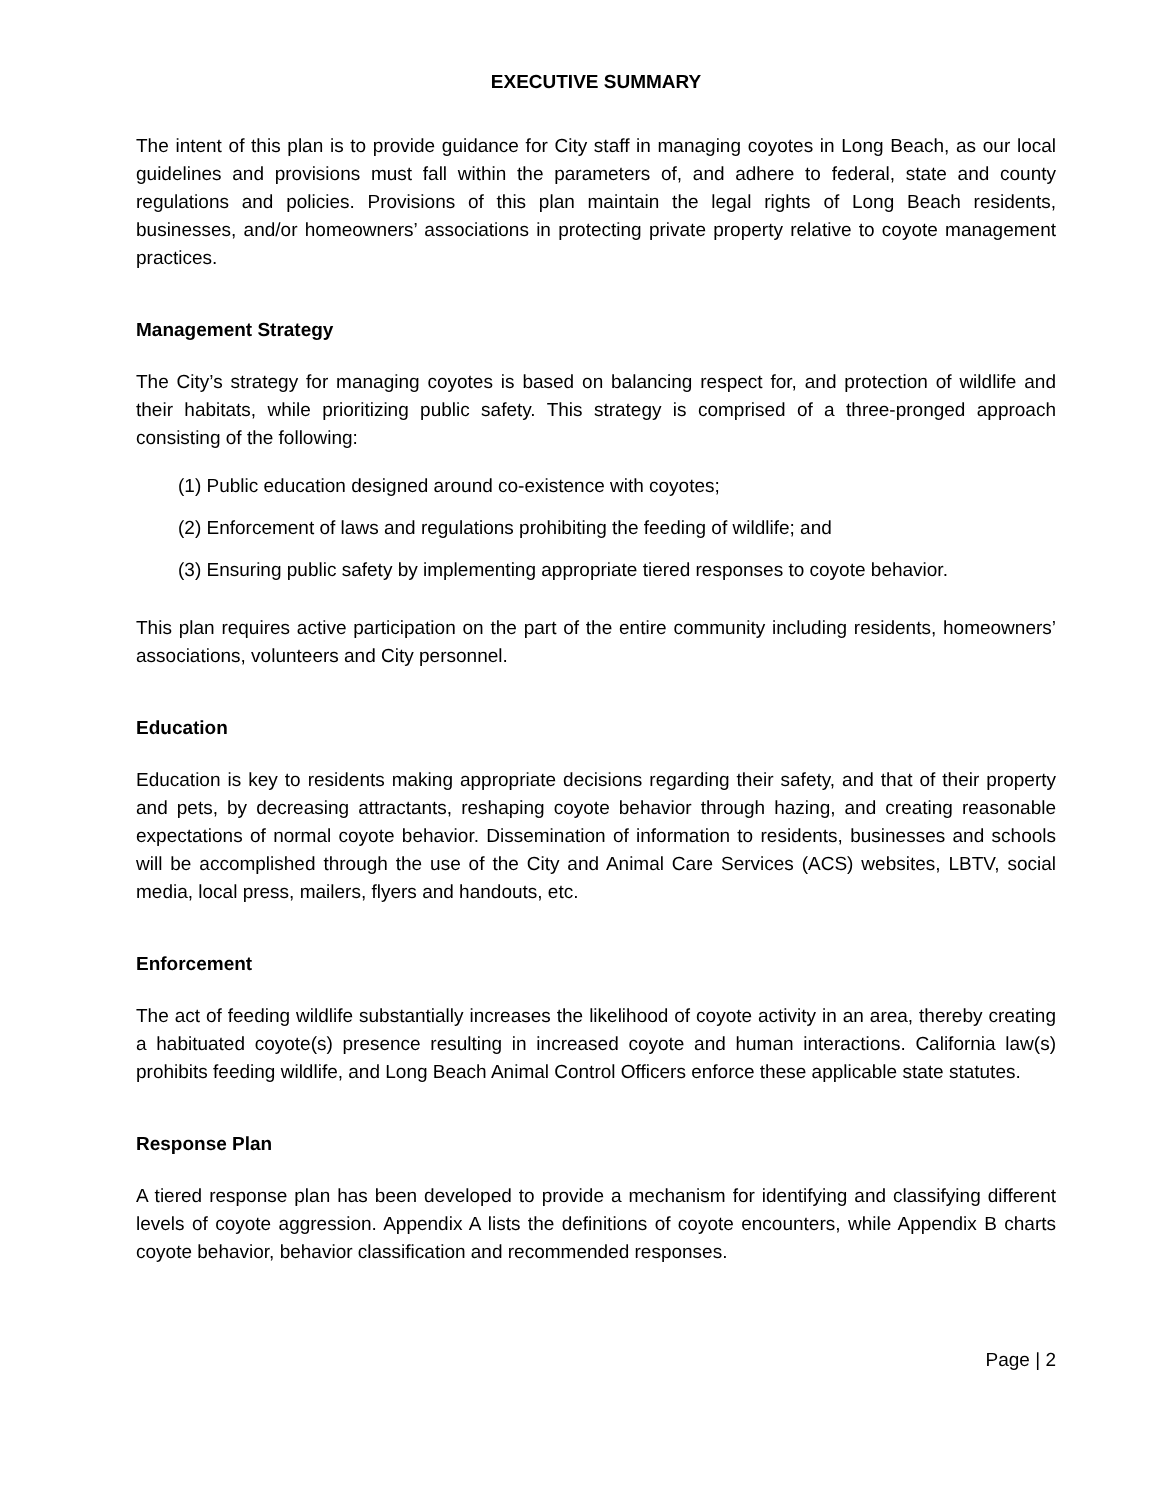EXECUTIVE SUMMARY
The intent of this plan is to provide guidance for City staff in managing coyotes in Long Beach, as our local guidelines and provisions must fall within the parameters of, and adhere to federal, state and county regulations and policies. Provisions of this plan maintain the legal rights of Long Beach residents, businesses, and/or homeowners’ associations in protecting private property relative to coyote management practices.
Management Strategy
The City’s strategy for managing coyotes is based on balancing respect for, and protection of wildlife and their habitats, while prioritizing public safety. This strategy is comprised of a three-pronged approach consisting of the following:
(1) Public education designed around co-existence with coyotes;
(2) Enforcement of laws and regulations prohibiting the feeding of wildlife; and
(3) Ensuring public safety by implementing appropriate tiered responses to coyote behavior.
This plan requires active participation on the part of the entire community including residents, homeowners’ associations, volunteers and City personnel.
Education
Education is key to residents making appropriate decisions regarding their safety, and that of their property and pets, by decreasing attractants, reshaping coyote behavior through hazing, and creating reasonable expectations of normal coyote behavior. Dissemination of information to residents, businesses and schools will be accomplished through the use of the City and Animal Care Services (ACS) websites, LBTV, social media, local press, mailers, flyers and handouts, etc.
Enforcement
The act of feeding wildlife substantially increases the likelihood of coyote activity in an area, thereby creating a habituated coyote(s) presence resulting in increased coyote and human interactions. California law(s) prohibits feeding wildlife, and Long Beach Animal Control Officers enforce these applicable state statutes.
Response Plan
A tiered response plan has been developed to provide a mechanism for identifying and classifying different levels of coyote aggression. Appendix A lists the definitions of coyote encounters, while Appendix B charts coyote behavior, behavior classification and recommended responses.
Page | 2